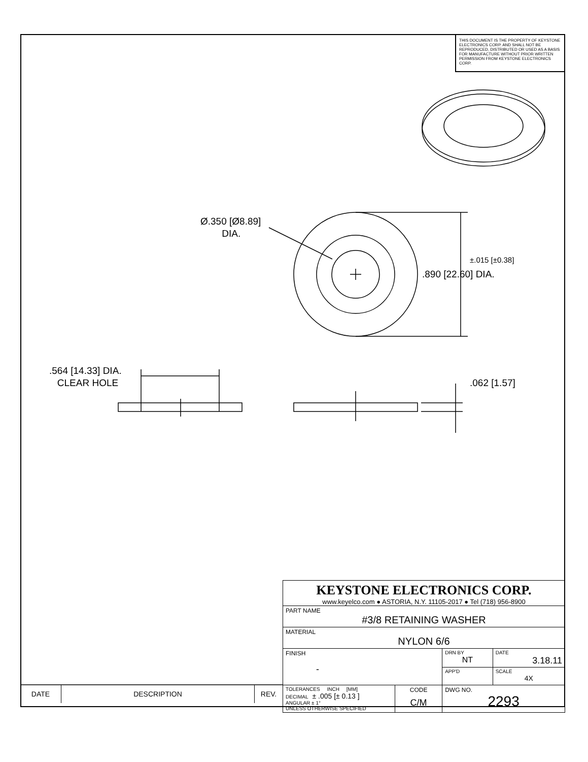THIS DOCUMENT IS THE PROPERTY OF KEYSTONE ELECTRONICS CORP. AND SHALL NOT BE REPRODUCED, DISTRIBUTED OR USED AS A BASIS FOR MANUFACTURE WITHOUT PRIOR WRITTEN PERMISSION FROM KEYSTONE ELECTRONICS CORP.
Ø.350 [Ø8.89]
DIA.
±.015 [±0.38]
.890 [22.60] DIA.
.564 [14.33] DIA.
CLEAR HOLE
.062 [1.57]
| DATE | DESCRIPTION | REV. |
| KEYSTONE ELECTRONICS CORP. www.keyelco.com ● ASTORIA, N.Y. 11105-2017 ● Tel (718) 956-8900 | | | |
| PART NAME #3/8 RETAINING WASHER | | | |
| MATERIAL NYLON 6/6 | | | |
| FINISH - | | DRN BY NT | DATE 3.18.11 |
| | | APP'D | SCALE 4X |
| TOLERANCES INCH [MM] DECIMAL ± .005 [± 0.13 ] ANGULAR ± 1° UNLESS OTHERWISE SPECIFIED | CODE C/M | DWG NO. 2293 | |